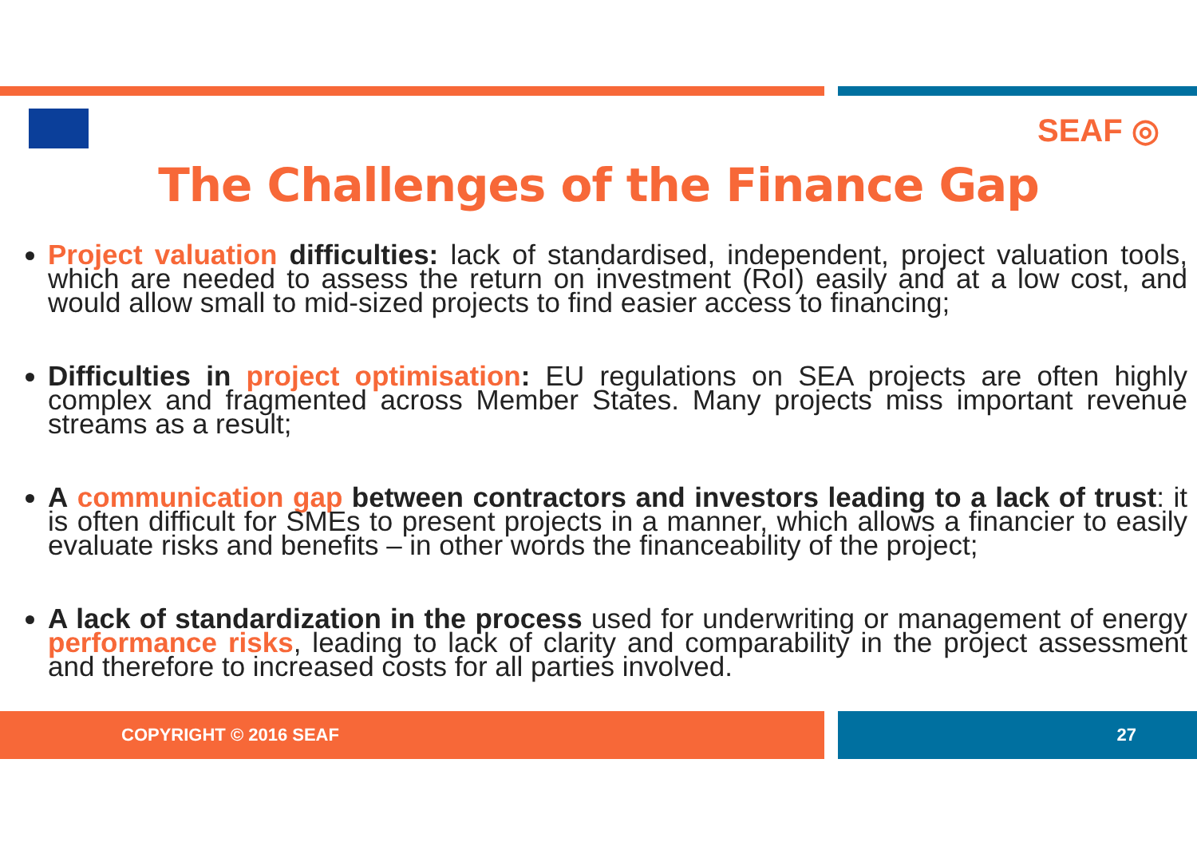SEAF ◎
The Challenges of the Finance Gap
Project valuation difficulties: lack of standardised, independent, project valuation tools, which are needed to assess the return on investment (RoI) easily and at a low cost, and would allow small to mid-sized projects to find easier access to financing;
Difficulties in project optimisation: EU regulations on SEA projects are often highly complex and fragmented across Member States. Many projects miss important revenue streams as a result;
A communication gap between contractors and investors leading to a lack of trust: it is often difficult for SMEs to present projects in a manner, which allows a financier to easily evaluate risks and benefits – in other words the financeability of the project;
A lack of standardization in the process used for underwriting or management of energy performance risks, leading to lack of clarity and comparability in the project assessment and therefore to increased costs for all parties involved.
COPYRIGHT © 2016 SEAF 27